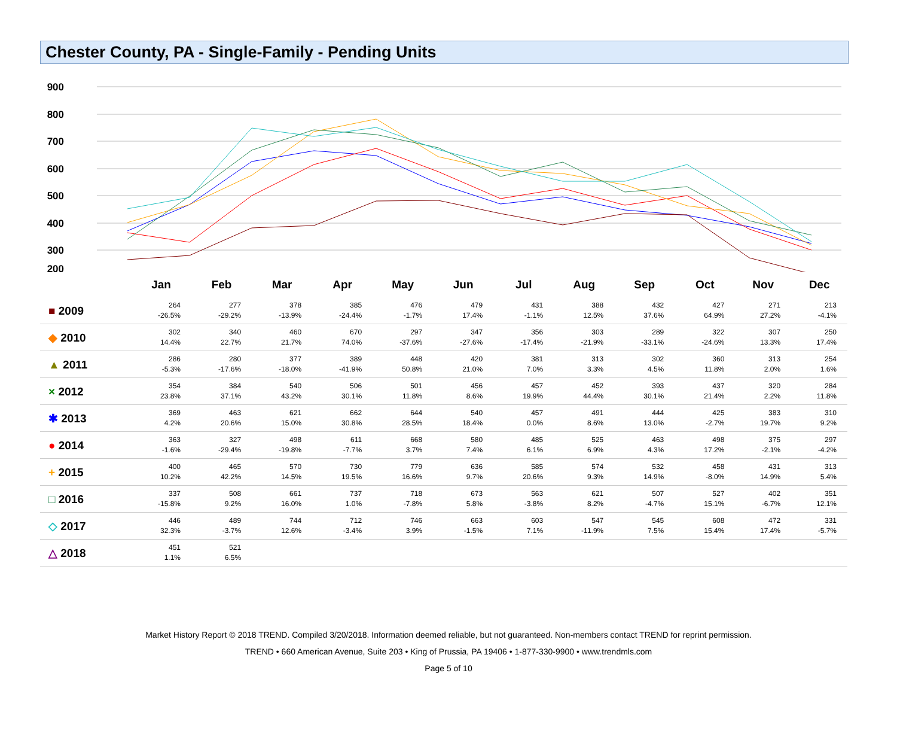Chester County, PA - Single-Family - Pending Units
900
800
700
600
500
400
300
200
| | Jan | Feb | Mar | Apr | May | Jun | Jul | Aug | Sep | Oct | Nov | Dec |
| --- | --- | --- | --- | --- | --- | --- | --- | --- | --- | --- | --- | --- |
| ■ 2009 | 264 -26.5% | 277 -29.2% | 378 -13.9% | 385 -24.4% | 476 -1.7% | 479 17.4% | 431 -1.1% | 388 12.5% | 432 37.6% | 427 64.9% | 271 27.2% | 213 -4.1% |
| ◆ 2010 | 302 14.4% | 340 22.7% | 460 21.7% | 670 74.0% | 297 -37.6% | 347 -27.6% | 356 -17.4% | 303 -21.9% | 289 -33.1% | 322 -24.6% | 307 13.3% | 250 17.4% |
| ▲ 2011 | 286 -5.3% | 280 -17.6% | 377 -18.0% | 389 -41.9% | 448 50.8% | 420 21.0% | 381 7.0% | 313 3.3% | 302 4.5% | 360 11.8% | 313 2.0% | 254 1.6% |
| × 2012 | 354 23.8% | 384 37.1% | 540 43.2% | 506 30.1% | 501 11.8% | 456 8.6% | 457 19.9% | 452 44.4% | 393 30.1% | 437 21.4% | 320 2.2% | 284 11.8% |
| ✱ 2013 | 369 4.2% | 463 20.6% | 621 15.0% | 662 30.8% | 644 28.5% | 540 18.4% | 457 0.0% | 491 8.6% | 444 13.0% | 425 -2.7% | 383 19.7% | 310 9.2% |
| ● 2014 | 363 -1.6% | 327 -29.4% | 498 -19.8% | 611 -7.7% | 668 3.7% | 580 7.4% | 485 6.1% | 525 6.9% | 463 4.3% | 498 17.2% | 375 -2.1% | 297 -4.2% |
| + 2015 | 400 10.2% | 465 42.2% | 570 14.5% | 730 19.5% | 779 16.6% | 636 9.7% | 585 20.6% | 574 9.3% | 532 14.9% | 458 -8.0% | 431 14.9% | 313 5.4% |
| □ 2016 | 337 -15.8% | 508 9.2% | 661 16.0% | 737 1.0% | 718 -7.8% | 673 5.8% | 563 -3.8% | 621 8.2% | 507 -4.7% | 527 15.1% | 402 -6.7% | 351 12.1% |
| ◇ 2017 | 446 32.3% | 489 -3.7% | 744 12.6% | 712 -3.4% | 746 3.9% | 663 -1.5% | 603 7.1% | 547 -11.9% | 545 7.5% | 608 15.4% | 472 17.4% | 331 -5.7% |
| △ 2018 | 451 1.1% | 521 6.5% | | | | | | | | | | |
Market History Report © 2018 TREND. Compiled 3/20/2018. Information deemed reliable, but not guaranteed. Non-members contact TREND for reprint permission.
TREND • 660 American Avenue, Suite 203 • King of Prussia, PA 19406 • 1-877-330-9900 • www.trendmls.com
Page 5 of 10